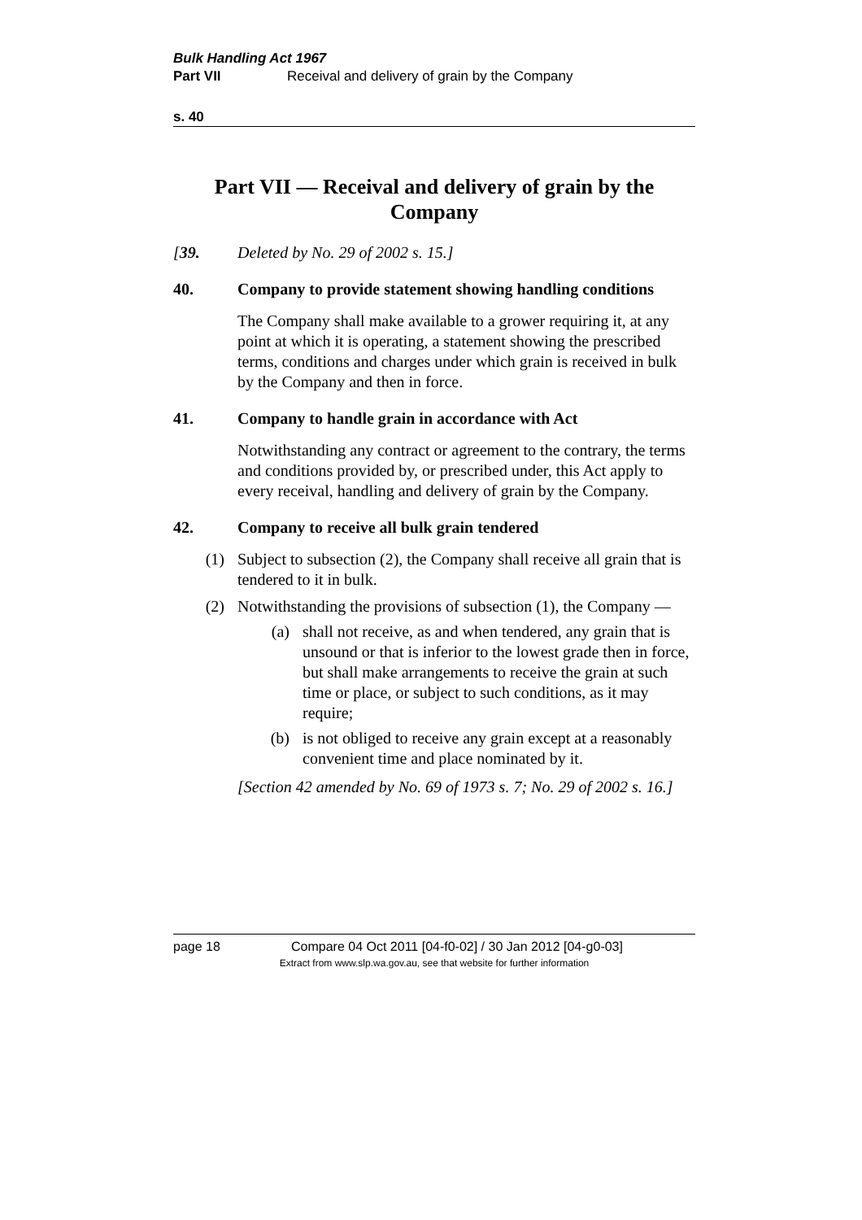Bulk Handling Act 1967
Part VII Receival and delivery of grain by the Company
s. 40
Part VII — Receival and delivery of grain by the Company
[39. Deleted by No. 29 of 2002 s. 15.]
40. Company to provide statement showing handling conditions
The Company shall make available to a grower requiring it, at any point at which it is operating, a statement showing the prescribed terms, conditions and charges under which grain is received in bulk by the Company and then in force.
41. Company to handle grain in accordance with Act
Notwithstanding any contract or agreement to the contrary, the terms and conditions provided by, or prescribed under, this Act apply to every receival, handling and delivery of grain by the Company.
42. Company to receive all bulk grain tendered
(1) Subject to subsection (2), the Company shall receive all grain that is tendered to it in bulk.
(2) Notwithstanding the provisions of subsection (1), the Company —
(a) shall not receive, as and when tendered, any grain that is unsound or that is inferior to the lowest grade then in force, but shall make arrangements to receive the grain at such time or place, or subject to such conditions, as it may require;
(b) is not obliged to receive any grain except at a reasonably convenient time and place nominated by it.
[Section 42 amended by No. 69 of 1973 s. 7; No. 29 of 2002 s. 16.]
page 18 Compare 04 Oct 2011 [04-f0-02] / 30 Jan 2012 [04-g0-03]
Extract from www.slp.wa.gov.au, see that website for further information